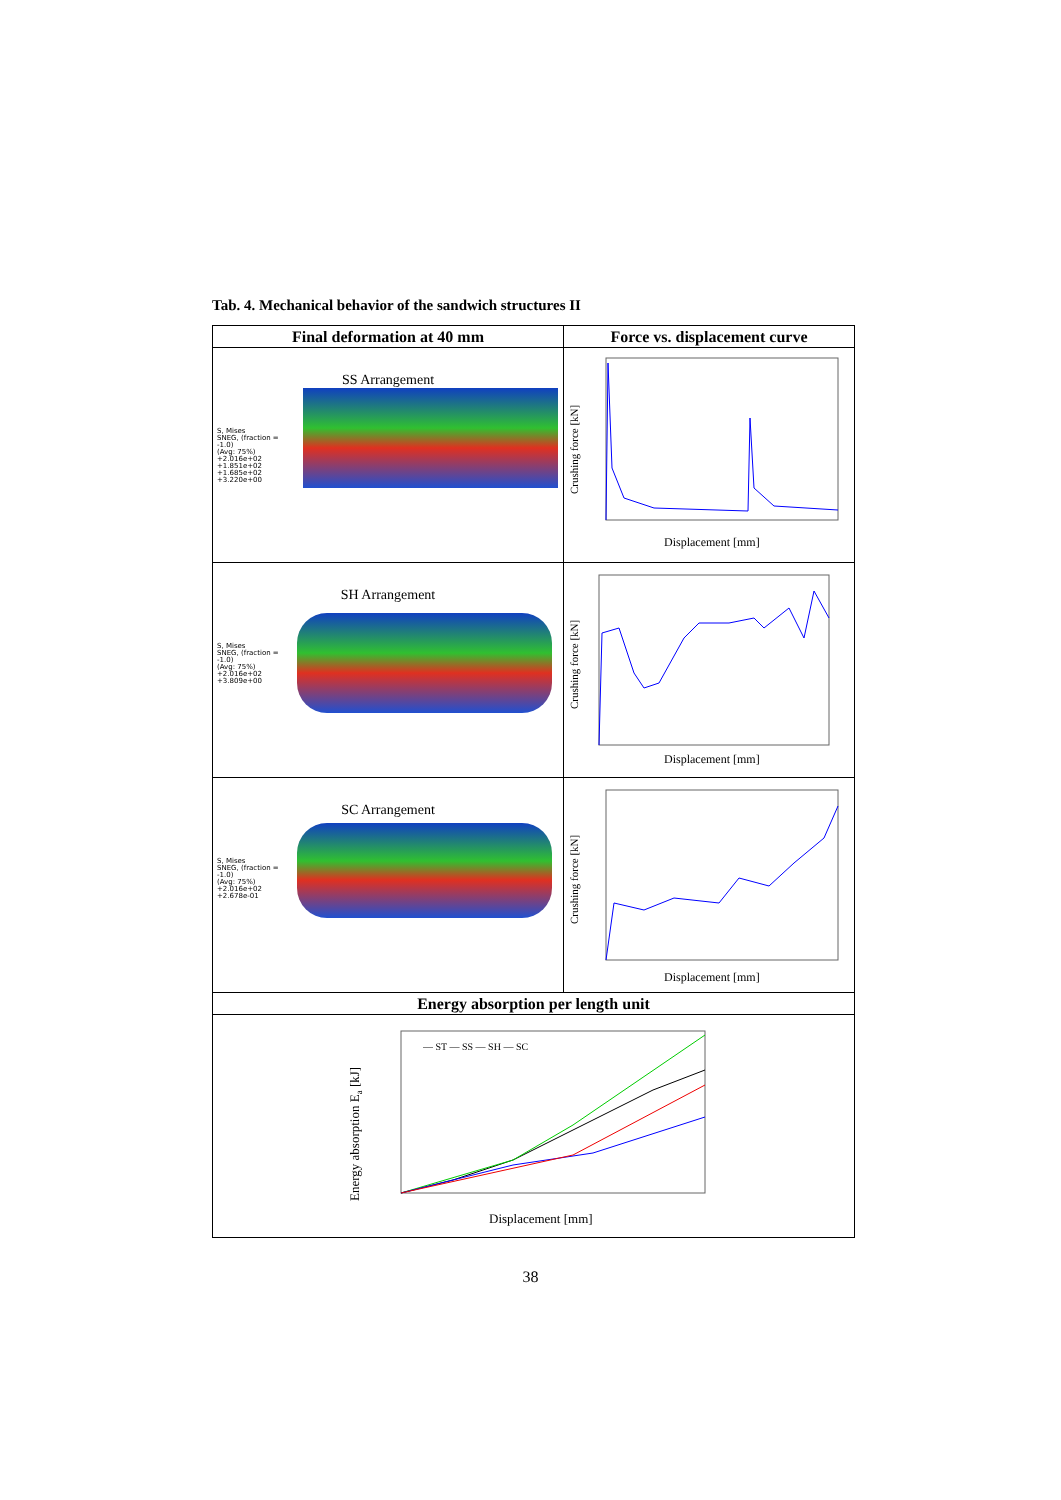Tab. 4. Mechanical behavior of the sandwich structures II
| Final deformation at 40 mm | Force vs. displacement curve |
| --- | --- |
| SS Arrangement S, Mises SNEG, (fraction = -1.0) (Avg: 75%) +2.016e+02 +1.851e+02 +1.685e+02 +3.220e+00 | Crushing force [kN] Displacement [mm] |
| SH Arrangement S, Mises SNEG, (fraction = -1.0) (Avg: 75%) +2.016e+02 +3.809e+00 | Crushing force [kN] Displacement [mm] |
| SC Arrangement S, Mises SNEG, (fraction = -1.0) (Avg: 75%) +2.016e+02 +2.678e-01 | Crushing force [kN] Displacement [mm] |
| Energy absorption per length unit | |
| Energy absorption E a [kJ] — ST — SS — SH — SC Displacement [mm] | |
38